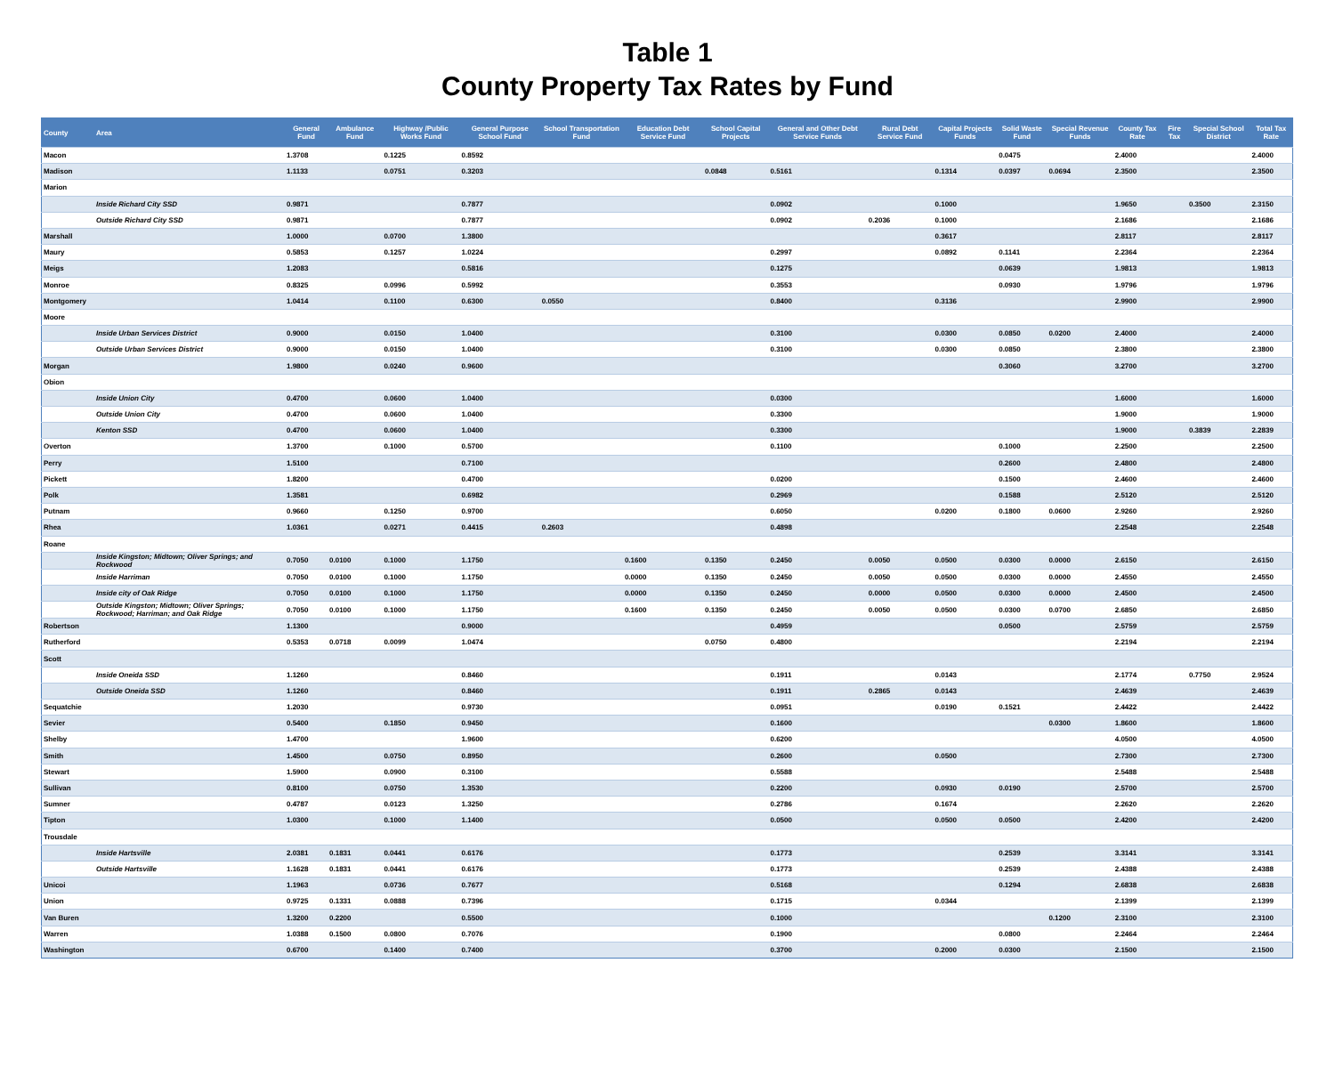Table 1
County Property Tax Rates by Fund
| County | Area | General Fund | Ambulance Fund | Highway /Public Works Fund | General Purpose School Fund | School Transportation Fund | Education Debt Service Fund | School Capital Projects | General and Other Debt Service Funds | Rural Debt Service Fund | Capital Projects Funds | Solid Waste Fund | Special Revenue Funds | County Tax Rate | Fire Tax | Special School District | Total Tax Rate |
| --- | --- | --- | --- | --- | --- | --- | --- | --- | --- | --- | --- | --- | --- | --- | --- | --- | --- |
| Macon | | 1.3708 | | 0.1225 | 0.8592 | | | | | | | 0.0475 | | 2.4000 | | | 2.4000 |
| Madison | | 1.1133 | | 0.0751 | 0.3203 | | | 0.0848 | 0.5161 | | 0.1314 | 0.0397 | 0.0694 | 2.3500 | | | 2.3500 |
| Marion | | | | | | | | | | | | | | | | | |
| | Inside Richard City SSD | 0.9871 | | | 0.7877 | | | | 0.0902 | | 0.1000 | | | 1.9650 | | 0.3500 | 2.3150 |
| | Outside Richard City SSD | 0.9871 | | | 0.7877 | | | | 0.0902 | 0.2036 | 0.1000 | | | 2.1686 | | | 2.1686 |
| Marshall | | 1.0000 | | 0.0700 | 1.3800 | | | | | | 0.3617 | | | 2.8117 | | | 2.8117 |
| Maury | | 0.5853 | | 0.1257 | 1.0224 | | | | 0.2997 | | 0.0892 | 0.1141 | | 2.2364 | | | 2.2364 |
| Meigs | | 1.2083 | | | 0.5816 | | | | 0.1275 | | | 0.0639 | | 1.9813 | | | 1.9813 |
| Monroe | | 0.8325 | | 0.0996 | 0.5992 | | | | 0.3553 | | | 0.0930 | | 1.9796 | | | 1.9796 |
| Montgomery | | 1.0414 | | 0.1100 | 0.6300 | 0.0550 | | | 0.8400 | | 0.3136 | | | 2.9900 | | | 2.9900 |
| Moore | | | | | | | | | | | | | | | | | |
| | Inside Urban Services District | 0.9000 | | 0.0150 | 1.0400 | | | | 0.3100 | | 0.0300 | 0.0850 | 0.0200 | 2.4000 | | | 2.4000 |
| | Outside Urban Services District | 0.9000 | | 0.0150 | 1.0400 | | | | 0.3100 | | 0.0300 | 0.0850 | | 2.3800 | | | 2.3800 |
| Morgan | | 1.9800 | | 0.0240 | 0.9600 | | | | | | | 0.3060 | | 3.2700 | | | 3.2700 |
| Obion | | | | | | | | | | | | | | | | | |
| | Inside Union City | 0.4700 | | 0.0600 | 1.0400 | | | | 0.0300 | | | | | 1.6000 | | | 1.6000 |
| | Outside Union City | 0.4700 | | 0.0600 | 1.0400 | | | | 0.3300 | | | | | 1.9000 | | | 1.9000 |
| | Kenton SSD | 0.4700 | | 0.0600 | 1.0400 | | | | 0.3300 | | | | | 1.9000 | | 0.3839 | 2.2839 |
| Overton | | 1.3700 | | 0.1000 | 0.5700 | | | | 0.1100 | | | 0.1000 | | 2.2500 | | | 2.2500 |
| Perry | | 1.5100 | | | 0.7100 | | | | | | | 0.2600 | | 2.4800 | | | 2.4800 |
| Pickett | | 1.8200 | | | 0.4700 | | | | 0.0200 | | | 0.1500 | | 2.4600 | | | 2.4600 |
| Polk | | 1.3581 | | | 0.6982 | | | | 0.2969 | | | 0.1588 | | 2.5120 | | | 2.5120 |
| Putnam | | 0.9660 | | 0.1250 | 0.9700 | | | | 0.6050 | | 0.0200 | 0.1800 | 0.0600 | 2.9260 | | | 2.9260 |
| Rhea | | 1.0361 | | 0.0271 | 0.4415 | 0.2603 | | | 0.4898 | | | | | 2.2548 | | | 2.2548 |
| Roane | | | | | | | | | | | | | | | | | |
| | Inside Kingston; Midtown; Oliver Springs; and Rockwood | 0.7050 | 0.0100 | 0.1000 | 1.1750 | | 0.1600 | 0.1350 | 0.2450 | 0.0050 | 0.0500 | 0.0300 | 0.0000 | 2.6150 | | | 2.6150 |
| | Inside Harriman | 0.7050 | 0.0100 | 0.1000 | 1.1750 | | 0.0000 | 0.1350 | 0.2450 | 0.0050 | 0.0500 | 0.0300 | 0.0000 | 2.4550 | | | 2.4550 |
| | Inside city of Oak Ridge | 0.7050 | 0.0100 | 0.1000 | 1.1750 | | 0.0000 | 0.1350 | 0.2450 | 0.0000 | 0.0500 | 0.0300 | 0.0000 | 2.4500 | | | 2.4500 |
| | Outside Kingston; Midtown; Oliver Springs; Rockwood; Harriman; and Oak Ridge | 0.7050 | 0.0100 | 0.1000 | 1.1750 | | 0.1600 | 0.1350 | 0.2450 | 0.0050 | 0.0500 | 0.0300 | 0.0700 | 2.6850 | | | 2.6850 |
| Robertson | | 1.1300 | | | 0.9000 | | | | 0.4959 | | | 0.0500 | | 2.5759 | | | 2.5759 |
| Rutherford | | 0.5353 | 0.0718 | 0.0099 | 1.0474 | | | 0.0750 | 0.4800 | | | | | 2.2194 | | | 2.2194 |
| Scott | | | | | | | | | | | | | | | | | |
| | Inside Oneida SSD | 1.1260 | | | 0.8460 | | | | 0.1911 | | 0.0143 | | | 2.1774 | | 0.7750 | 2.9524 |
| | Outside Oneida SSD | 1.1260 | | | 0.8460 | | | | 0.1911 | 0.2865 | 0.0143 | | | 2.4639 | | | 2.4639 |
| Sequatchie | | 1.2030 | | | 0.9730 | | | | 0.0951 | | 0.0190 | 0.1521 | | 2.4422 | | | 2.4422 |
| Sevier | | 0.5400 | | 0.1850 | 0.9450 | | | | 0.1600 | | | | 0.0300 | 1.8600 | | | 1.8600 |
| Shelby | | 1.4700 | | | 1.9600 | | | | 0.6200 | | | | | 4.0500 | | | 4.0500 |
| Smith | | 1.4500 | | 0.0750 | 0.8950 | | | | 0.2600 | | 0.0500 | | | 2.7300 | | | 2.7300 |
| Stewart | | 1.5900 | | 0.0900 | 0.3100 | | | | 0.5588 | | | | | 2.5488 | | | 2.5488 |
| Sullivan | | 0.8100 | | 0.0750 | 1.3530 | | | | 0.2200 | | 0.0930 | 0.0190 | | 2.5700 | | | 2.5700 |
| Sumner | | 0.4787 | | 0.0123 | 1.3250 | | | | 0.2786 | | 0.1674 | | | 2.2620 | | | 2.2620 |
| Tipton | | 1.0300 | | 0.1000 | 1.1400 | | | | 0.0500 | | 0.0500 | 0.0500 | | 2.4200 | | | 2.4200 |
| Trousdale | | | | | | | | | | | | | | | | | |
| | Inside Hartsville | 2.0381 | 0.1831 | 0.0441 | 0.6176 | | | | 0.1773 | | | 0.2539 | | 3.3141 | | | 3.3141 |
| | Outside Hartsville | 1.1628 | 0.1831 | 0.0441 | 0.6176 | | | | 0.1773 | | | 0.2539 | | 2.4388 | | | 2.4388 |
| Unicoi | | 1.1963 | | 0.0736 | 0.7677 | | | | 0.5168 | | | 0.1294 | | 2.6838 | | | 2.6838 |
| Union | | 0.9725 | 0.1331 | 0.0888 | 0.7396 | | | | 0.1715 | | 0.0344 | | | 2.1399 | | | 2.1399 |
| Van Buren | | 1.3200 | 0.2200 | | 0.5500 | | | | 0.1000 | | | | 0.1200 | 2.3100 | | | 2.3100 |
| Warren | | 1.0388 | 0.1500 | 0.0800 | 0.7076 | | | | 0.1900 | | | 0.0800 | | 2.2464 | | | 2.2464 |
| Washington | | 0.6700 | | 0.1400 | 0.7400 | | | | 0.3700 | | 0.2000 | 0.0300 | | 2.1500 | | | 2.1500 |